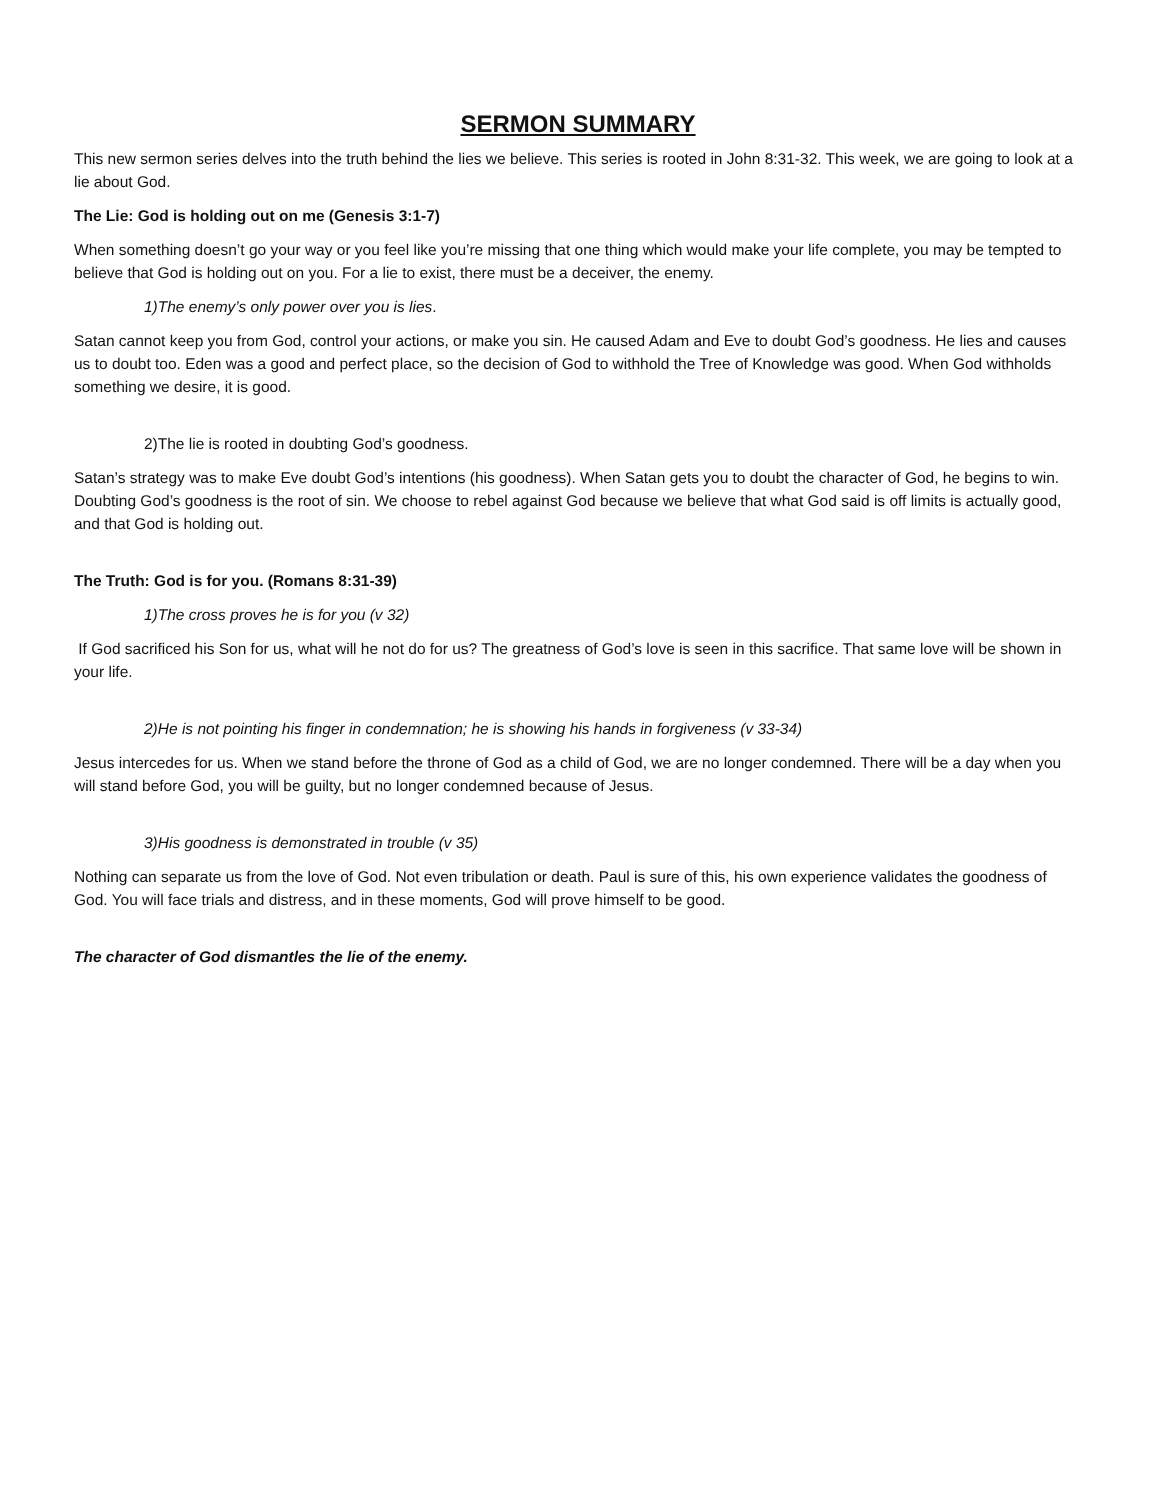SERMON SUMMARY
This new sermon series delves into the truth behind the lies we believe. This series is rooted in John 8:31-32. This week, we are going to look at a lie about God.
The Lie: God is holding out on me (Genesis 3:1-7)
When something doesn’t go your way or you feel like you’re missing that one thing which would make your life complete, you may be tempted to believe that God is holding out on you. For a lie to exist, there must be a deceiver, the enemy.
1)The enemy’s only power over you is lies.
Satan cannot keep you from God, control your actions, or make you sin. He caused Adam and Eve to doubt God’s goodness. He lies and causes us to doubt too. Eden was a good and perfect place, so the decision of God to withhold the Tree of Knowledge was good. When God withholds something we desire, it is good.
2)The lie is rooted in doubting God’s goodness.
Satan’s strategy was to make Eve doubt God’s intentions (his goodness). When Satan gets you to doubt the character of God, he begins to win. Doubting God’s goodness is the root of sin. We choose to rebel against God because we believe that what God said is off limits is actually good, and that God is holding out.
The Truth: God is for you. (Romans 8:31-39)
1)The cross proves he is for you (v 32)
If God sacrificed his Son for us, what will he not do for us? The greatness of God’s love is seen in this sacrifice. That same love will be shown in your life.
2)He is not pointing his finger in condemnation; he is showing his hands in forgiveness (v 33-34)
Jesus intercedes for us. When we stand before the throne of God as a child of God, we are no longer condemned. There will be a day when you will stand before God, you will be guilty, but no longer condemned because of Jesus.
3)His goodness is demonstrated in trouble (v 35)
Nothing can separate us from the love of God. Not even tribulation or death. Paul is sure of this, his own experience validates the goodness of God. You will face trials and distress, and in these moments, God will prove himself to be good.
The character of God dismantles the lie of the enemy.